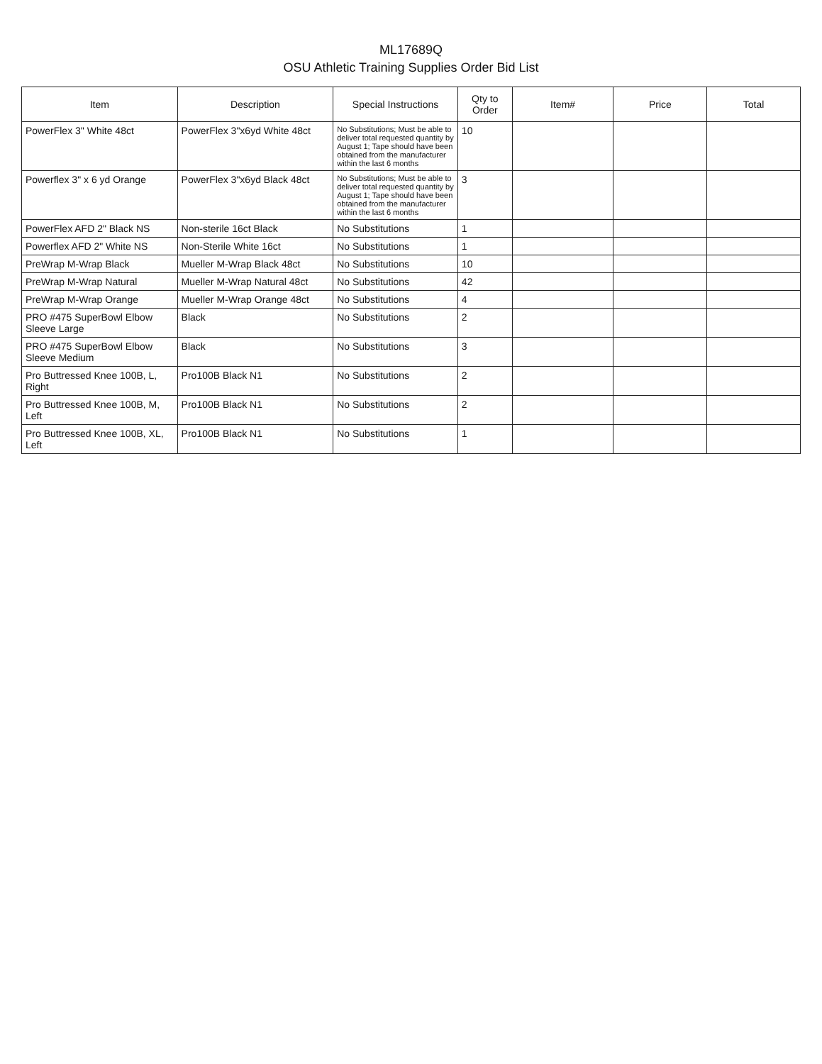ML17689Q
OSU Athletic Training Supplies Order Bid List
| Item | Description | Special Instructions | Qty to Order | Item# | Price | Total |
| --- | --- | --- | --- | --- | --- | --- |
| PowerFlex 3" White 48ct | PowerFlex 3"x6yd White 48ct | No Substitutions; Must be able to deliver total requested quantity by August 1; Tape should have been obtained from the manufacturer within the last 6 months | 10 | | | |
| Powerflex 3" x 6 yd Orange | PowerFlex 3"x6yd Black 48ct | No Substitutions; Must be able to deliver total requested quantity by August 1; Tape should have been obtained from the manufacturer within the last 6 months | 3 | | | |
| PowerFlex AFD 2" Black NS | Non-sterile 16ct Black | No Substitutions | 1 | | | |
| Powerflex AFD 2" White NS | Non-Sterile White 16ct | No Substitutions | 1 | | | |
| PreWrap M-Wrap Black | Mueller M-Wrap Black 48ct | No Substitutions | 10 | | | |
| PreWrap M-Wrap Natural | Mueller M-Wrap Natural 48ct | No Substitutions | 42 | | | |
| PreWrap M-Wrap Orange | Mueller M-Wrap Orange 48ct | No Substitutions | 4 | | | |
| PRO #475 SuperBowl Elbow Sleeve Large | Black | No Substitutions | 2 | | | |
| PRO #475 SuperBowl Elbow Sleeve Medium | Black | No Substitutions | 3 | | | |
| Pro Buttressed Knee 100B, L, Right | Pro100B Black N1 | No Substitutions | 2 | | | |
| Pro Buttressed Knee 100B, M, Left | Pro100B Black N1 | No Substitutions | 2 | | | |
| Pro Buttressed Knee 100B, XL, Left | Pro100B Black N1 | No Substitutions | 1 | | | |